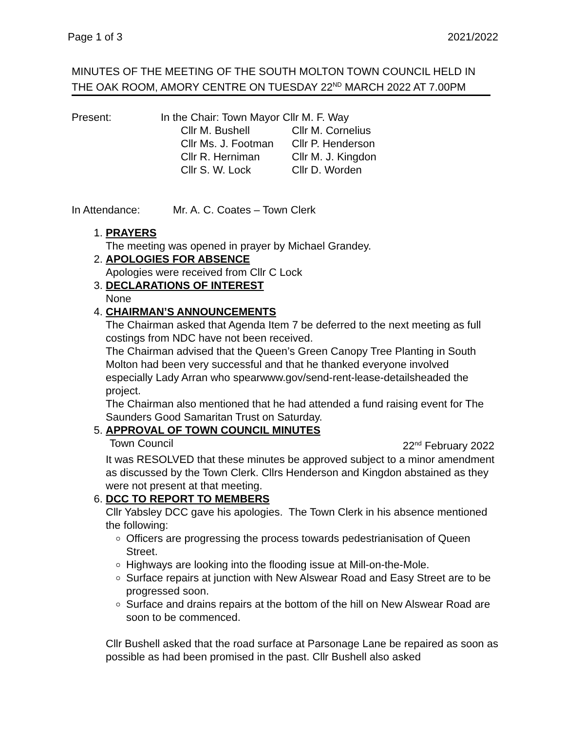Page 1 of 3 2021/2022
MINUTES OF THE MEETING OF THE SOUTH MOLTON TOWN COUNCIL HELD IN THE OAK ROOM, AMORY CENTRE ON TUESDAY 22<sup>ND</sup> MARCH 2022 AT 7.00PM
Present: In the Chair: Town Mayor Cllr M. F. Way
| Cllr M. Bushell | Cllr M. Cornelius |
| Cllr Ms. J. Footman | Cllr P. Henderson |
| Cllr R. Herniman | Cllr M. J. Kingdon |
| Cllr S. W. Lock | Cllr D. Worden |
In Attendance: Mr. A. C. Coates – Town Clerk
1. PRAYERS
The meeting was opened in prayer by Michael Grandey.
2. APOLOGIES FOR ABSENCE
Apologies were received from Cllr C Lock
3. DECLARATIONS OF INTEREST
None
4. CHAIRMAN’S ANNOUNCEMENTS
The Chairman asked that Agenda Item 7 be deferred to the next meeting as full costings from NDC have not been received.
The Chairman advised that the Queen’s Green Canopy Tree Planting in South Molton had been very successful and that he thanked everyone involved especially Lady Arran who spearwww.gov/send-rent-lease-detailsheaded the project.
The Chairman also mentioned that he had attended a fund raising event for The Saunders Good Samaritan Trust on Saturday.
5. APPROVAL OF TOWN COUNCIL MINUTES
Town Council 22<sup>nd</sup> February 2022
It was RESOLVED that these minutes be approved subject to a minor amendment as discussed by the Town Clerk. Cllrs Henderson and Kingdon abstained as they were not present at that meeting.
6. DCC TO REPORT TO MEMBERS
Cllr Yabsley DCC gave his apologies. The Town Clerk in his absence mentioned the following:
Officers are progressing the process towards pedestrianisation of Queen Street.
Highways are looking into the flooding issue at Mill-on-the-Mole.
Surface repairs at junction with New Alswear Road and Easy Street are to be progressed soon.
Surface and drains repairs at the bottom of the hill on New Alswear Road are soon to be commenced.
Cllr Bushell asked that the road surface at Parsonage Lane be repaired as soon as possible as had been promised in the past. Cllr Bushell also asked